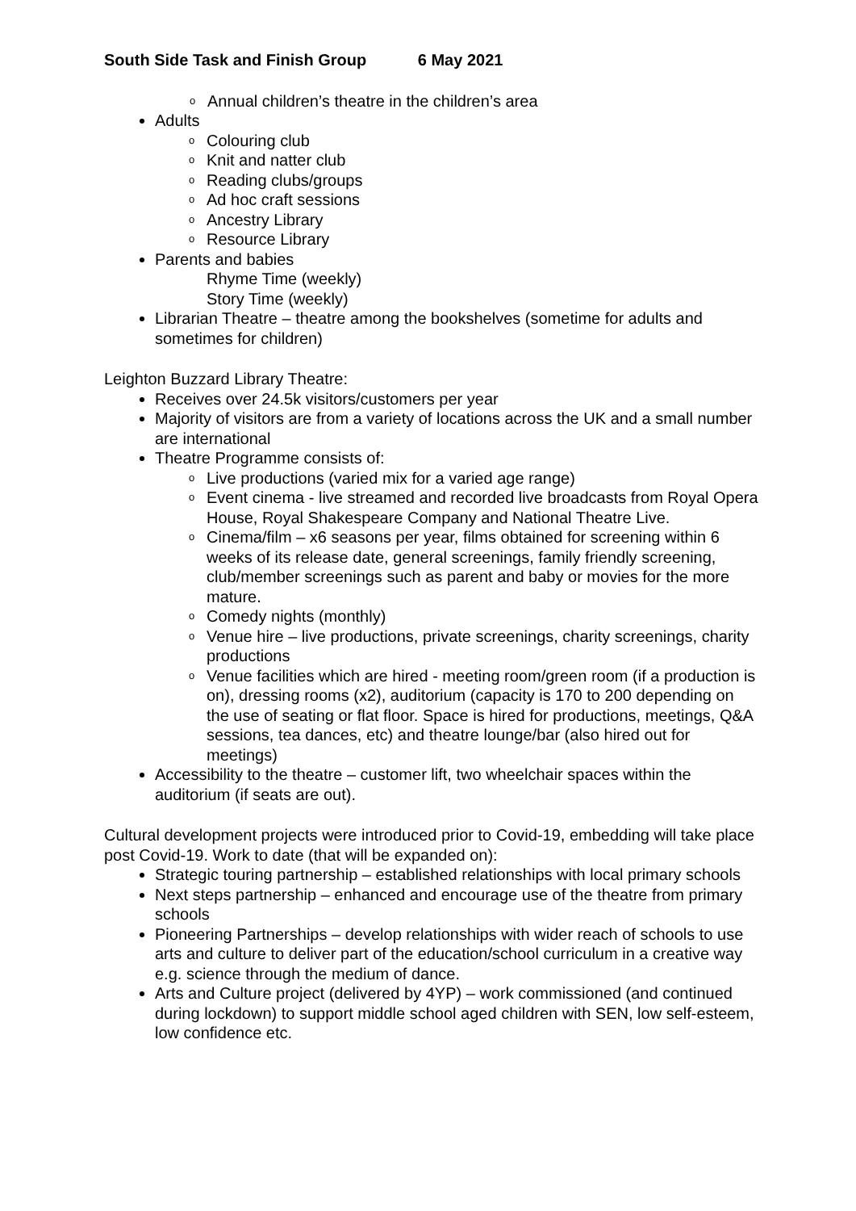South Side Task and Finish Group 6 May 2021
o Annual children’s theatre in the children’s area
Adults
o Colouring club
o Knit and natter club
o Reading clubs/groups
o Ad hoc craft sessions
o Ancestry Library
o Resource Library
Parents and babies
Rhyme Time (weekly)
Story Time (weekly)
Librarian Theatre – theatre among the bookshelves (sometime for adults and sometimes for children)
Leighton Buzzard Library Theatre:
Receives over 24.5k visitors/customers per year
Majority of visitors are from a variety of locations across the UK and a small number are international
Theatre Programme consists of:
o Live productions (varied mix for a varied age range)
o Event cinema - live streamed and recorded live broadcasts from Royal Opera House, Royal Shakespeare Company and National Theatre Live.
o Cinema/film – x6 seasons per year, films obtained for screening within 6 weeks of its release date, general screenings, family friendly screening, club/member screenings such as parent and baby or movies for the more mature.
o Comedy nights (monthly)
o Venue hire – live productions, private screenings, charity screenings, charity productions
o Venue facilities which are hired - meeting room/green room (if a production is on), dressing rooms (x2), auditorium (capacity is 170 to 200 depending on the use of seating or flat floor. Space is hired for productions, meetings, Q&A sessions, tea dances, etc) and theatre lounge/bar (also hired out for meetings)
Accessibility to the theatre – customer lift, two wheelchair spaces within the auditorium (if seats are out).
Cultural development projects were introduced prior to Covid-19, embedding will take place post Covid-19. Work to date (that will be expanded on):
Strategic touring partnership – established relationships with local primary schools
Next steps partnership – enhanced and encourage use of the theatre from primary schools
Pioneering Partnerships – develop relationships with wider reach of schools to use arts and culture to deliver part of the education/school curriculum in a creative way e.g. science through the medium of dance.
Arts and Culture project (delivered by 4YP) – work commissioned (and continued during lockdown) to support middle school aged children with SEN, low self-esteem, low confidence etc.